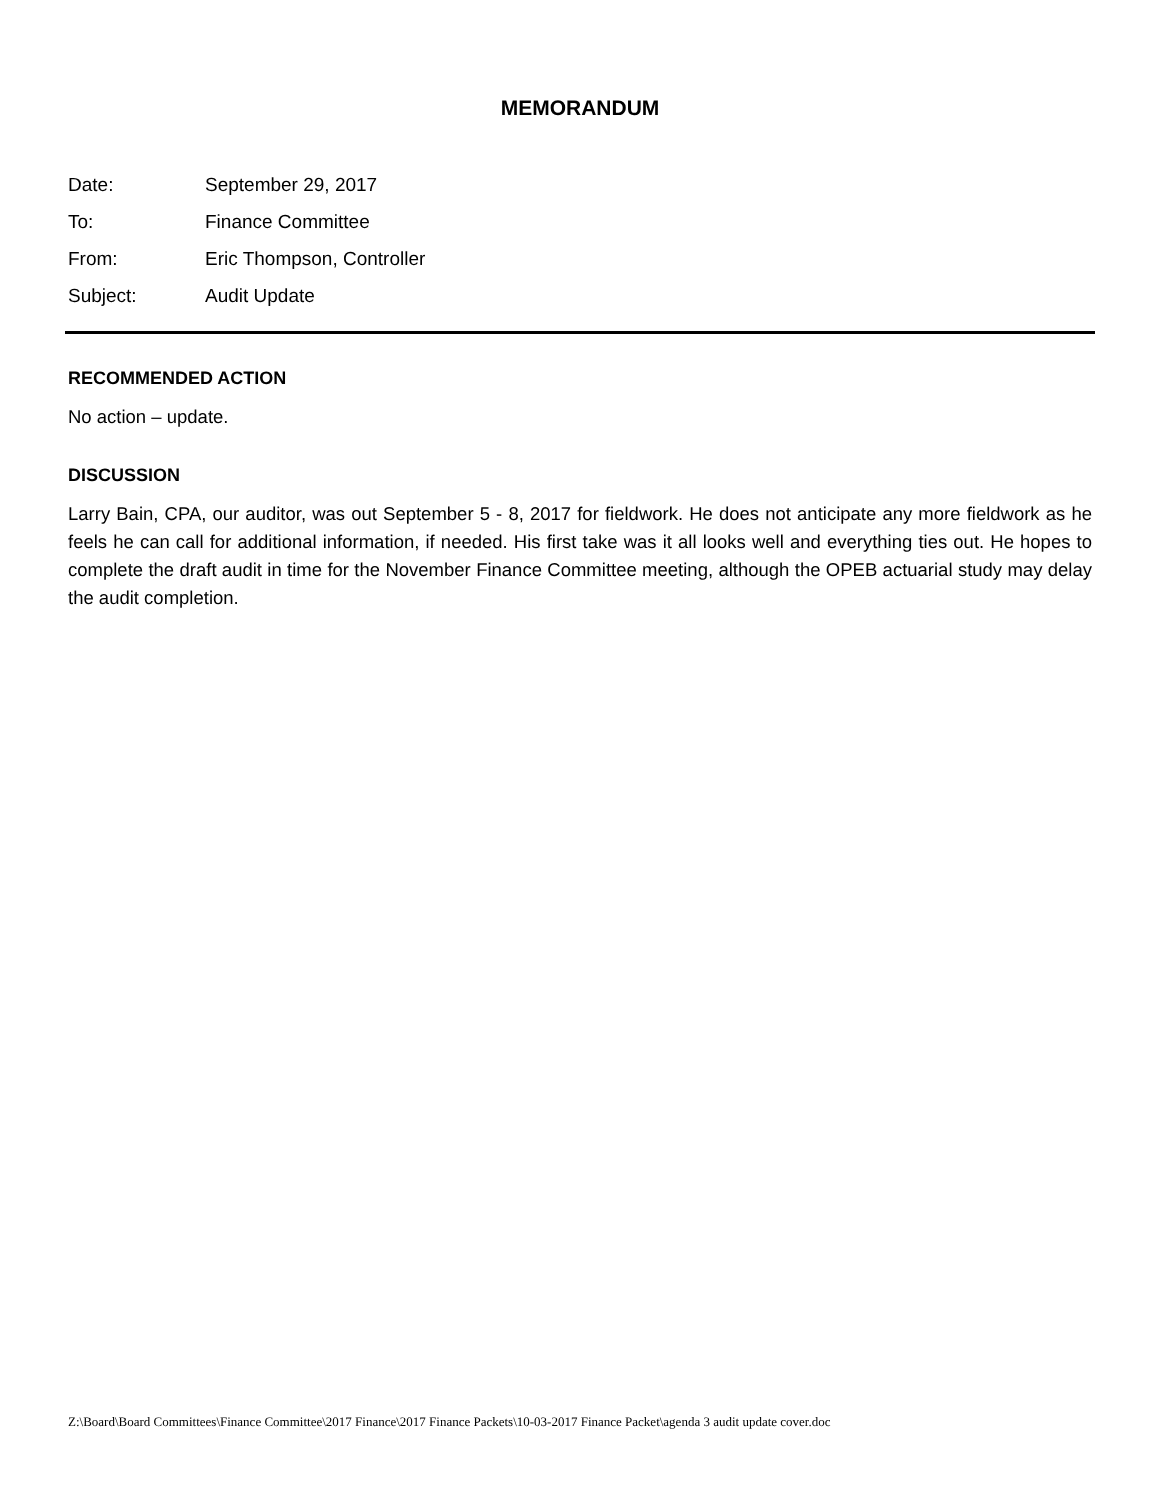MEMORANDUM
Date: September 29, 2017
To: Finance Committee
From: Eric Thompson, Controller
Subject: Audit Update
RECOMMENDED ACTION
No action – update.
DISCUSSION
Larry Bain, CPA, our auditor, was out September 5 - 8, 2017 for fieldwork. He does not anticipate any more fieldwork as he feels he can call for additional information, if needed. His first take was it all looks well and everything ties out. He hopes to complete the draft audit in time for the November Finance Committee meeting, although the OPEB actuarial study may delay the audit completion.
Z:\Board\Board Committees\Finance Committee\2017 Finance\2017 Finance Packets\10-03-2017 Finance Packet\agenda 3 audit update cover.doc